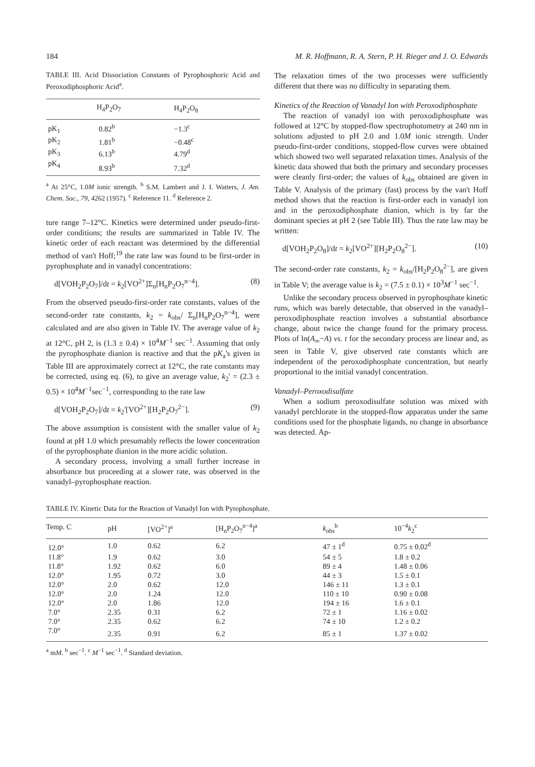184 M. R. Hoffmann, R. A. Stern, P. H. Rieger and J. O. Edwards
TABLE III. Acid Dissociation Constants of Pyrophosphoric Acid and Peroxodiphosphoric Acid<sup>a</sup>.
| | H<sub>4</sub>P<sub>2</sub>O<sub>7</sub> | H<sub>4</sub>P<sub>2</sub>O<sub>8</sub> |
| --- | --- | --- |
| pK<sub>1</sub> | 0.82<sup>b</sup> | −1.3<sup>c</sup> |
| pK<sub>2</sub> | 1.81<sup>b</sup> | −0.48<sup>c</sup> |
| pK<sub>3</sub> | 6.13<sup>b</sup> | 4.79<sup>d</sup> |
| pK<sub>4</sub> | 8.93<sup>b</sup> | 7.32<sup>d</sup> |
<sup>a</sup> At 25°C, 1.0M ionic strength. <sup>b</sup> S.M. Lambert and J. I. Watters, J. Am. Chem. Soc., 79, 4262 (1957). <sup>c</sup> Reference 11. <sup>d</sup> Reference 2.
ture range 7–12°C. Kinetics were determined under pseudo-first-order conditions; the results are summarized in Table IV. The kinetic order of each reactant was determined by the differential method of van't Hoff;<sup>19</sup> the rate law was found to be first-order in pyrophosphate and in vanadyl concentrations:
d[VOH<sub>2</sub>P<sub>2</sub>O<sub>7</sub>]/dt = k<sub>2</sub>[VO<sup>2+</sup>]Σ<sub>n</sub>[H<sub>n</sub>P<sub>2</sub>O<sub>7</sub><sup>n−4</sup>]. (8)
From the observed pseudo-first-order rate constants, values of the second-order rate constants, k<sub>2</sub> = k<sub>obs</sub>/ Σ<sub>n</sub>[H<sub>n</sub>P<sub>2</sub>O<sub>7</sub><sup>n−4</sup>], were calculated and are also given in Table IV. The average value of k<sub>2</sub> at 12°C, pH 2, is (1.3 ± 0.4) × 10<sup>4</sup>M<sup>−1</sup> sec<sup>−1</sup>. Assuming that only the pyrophosphate dianion is reactive and that the pK<sub>a</sub>'s given in Table III are approximately correct at 12°C, the rate constants may be corrected, using eq. (6), to give an average value, k<sub>2</sub>' = (2.3 ± 0.5) × 10<sup>4</sup>M<sup>−1</sup>sec<sup>−1</sup>, corresponding to the rate law
d[VOH<sub>2</sub>P<sub>2</sub>O<sub>7</sub>]/dt = k<sub>2</sub>'[VO<sup>2+</sup>][H<sub>2</sub>P<sub>2</sub>O<sub>7</sub><sup>2−</sup>]. (9)
The above assumption is consistent with the smaller value of k<sub>2</sub> found at pH 1.0 which presumably reflects the lower concentration of the pyrophosphate dianion in the more acidic solution.
A secondary process, involving a small further increase in absorbance but proceeding at a slower rate, was observed in the vanadyl–pyrophosphate reaction.
The relaxation times of the two processes were sufficiently different that there was no difficulty in separating them.
Kinetics of the Reaction of Vanadyl Ion with Peroxodiphosphate
The reaction of vanadyl ion with peroxodiphosphate was followed at 12°C by stopped-flow spectrophotometry at 240 nm in solutions adjusted to pH 2.0 and 1.0M ionic strength. Under pseudo-first-order conditions, stopped-flow curves were obtained which showed two well separated relaxation times. Analysis of the kinetic data showed that both the primary and secondary processes were cleanly first-order; the values of k<sub>obs</sub> obtained are given in Table V. Analysis of the primary (fast) process by the van't Hoff method shows that the reaction is first-order each in vanadyl ion and in the peroxodiphosphate dianion, which is by far the dominant species at pH 2 (see Table III). Thus the rate law may be written:
d[VOH<sub>2</sub>P<sub>2</sub>O<sub>8</sub>]/dt = k<sub>2</sub>[VO<sup>2+</sup>][H<sub>2</sub>P<sub>2</sub>O<sub>8</sub><sup>2−</sup>]. (10)
The second-order rate constants, k<sub>2</sub> = k<sub>obs</sub>/[H<sub>2</sub>P<sub>2</sub>O<sub>8</sub><sup>2−</sup>], are given in Table V; the average value is k<sub>2</sub> = (7.5 ± 0.1) × 10<sup>3</sup>M<sup>−1</sup> sec<sup>−1</sup>.
Unlike the secondary process observed in pyrophosphate kinetic runs, which was barely detectable, that observed in the vanadyl–peroxodiphosphate reaction involves a substantial absorbance change, about twice the change found for the primary process. Plots of ln(A<sub>∞</sub>−A) vs. t for the secondary process are linear and, as seen in Table V, give observed rate constants which are independent of the peroxodiphosphate concentration, but nearly proportional to the initial vanadyl concentration.
Vanadyl–Peroxodisulfate
When a sodium peroxodisulfate solution was mixed with vanadyl perchlorate in the stopped-flow apparatus under the same conditions used for the phosphate ligands, no change in absorbance was detected. Ap-
TABLE IV. Kinetic Data for the Reaction of Vanadyl Ion with Pyrophosphate.
| Temp. C | pH | [VO<sup>2+</sup>]<sup>a</sup> | [H<sub>n</sub>P<sub>2</sub>O<sub>7</sub><sup>n−4</sup>]<sup>a</sup> | k<sub>obs</sub><sup>b</sup> | 10<sup>−4</sup> k<sub>2</sub><sup>c</sup> |
| --- | --- | --- | --- | --- | --- |
| 12.0° | 1.0 | 0.62 | 6.2 | 47 ± 1<sup>d</sup> | 0.75 ± 0.02<sup>d</sup> |
| 11.8° | 1.9 | 0.62 | 3.0 | 54 ± 5 | 1.8 ± 0.2 |
| 11.8° | 1.92 | 0.62 | 6.0 | 89 ± 4 | 1.48 ± 0.06 |
| 12.0° | 1.95 | 0.72 | 3.0 | 44 ± 3 | 1.5 ± 0.1 |
| 12.0° | 2.0 | 0.62 | 12.0 | 146 ± 11 | 1.3 ± 0.1 |
| 12.0° | 2.0 | 1.24 | 12.0 | 110 ± 10 | 0.90 ± 0.08 |
| 12.0° | 2.0 | 1.86 | 12.0 | 194 ± 16 | 1.6 ± 0.1 |
| 7.0° | 2.35 | 0.31 | 6.2 | 72 ± 1 | 1.16 ± 0.02 |
| 7.0° | 2.35 | 0.62 | 6.2 | 74 ± 10 | 1.2 ± 0.2 |
| 7.0° | 2.35 | 0.91 | 6.2 | 85 ± 1 | 1.37 ± 0.02 |
<sup>a</sup> mM. <sup>b</sup> sec<sup>−1</sup>. <sup>c</sup> M<sup>−1</sup> sec<sup>−1</sup>. <sup>d</sup> Standard deviation.